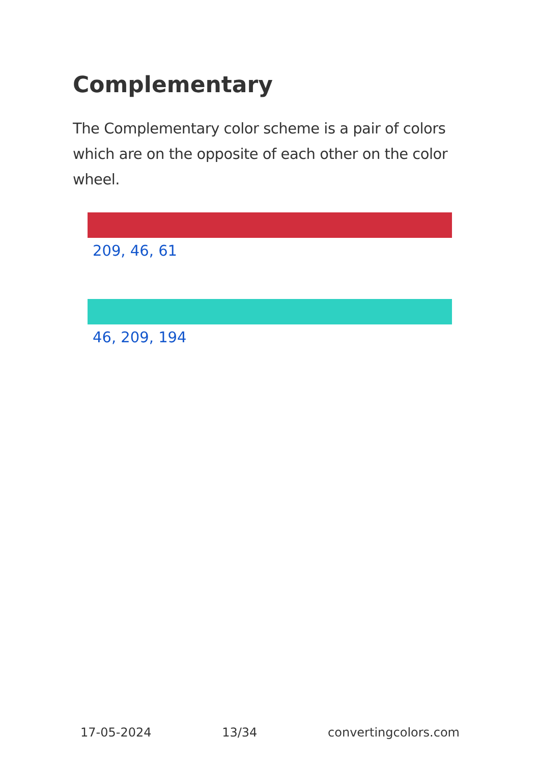Complementary
The Complementary color scheme is a pair of colors which are on the opposite of each other on the color wheel.
209, 46, 61
46, 209, 194
17-05-2024 13/34 convertingcolors.com